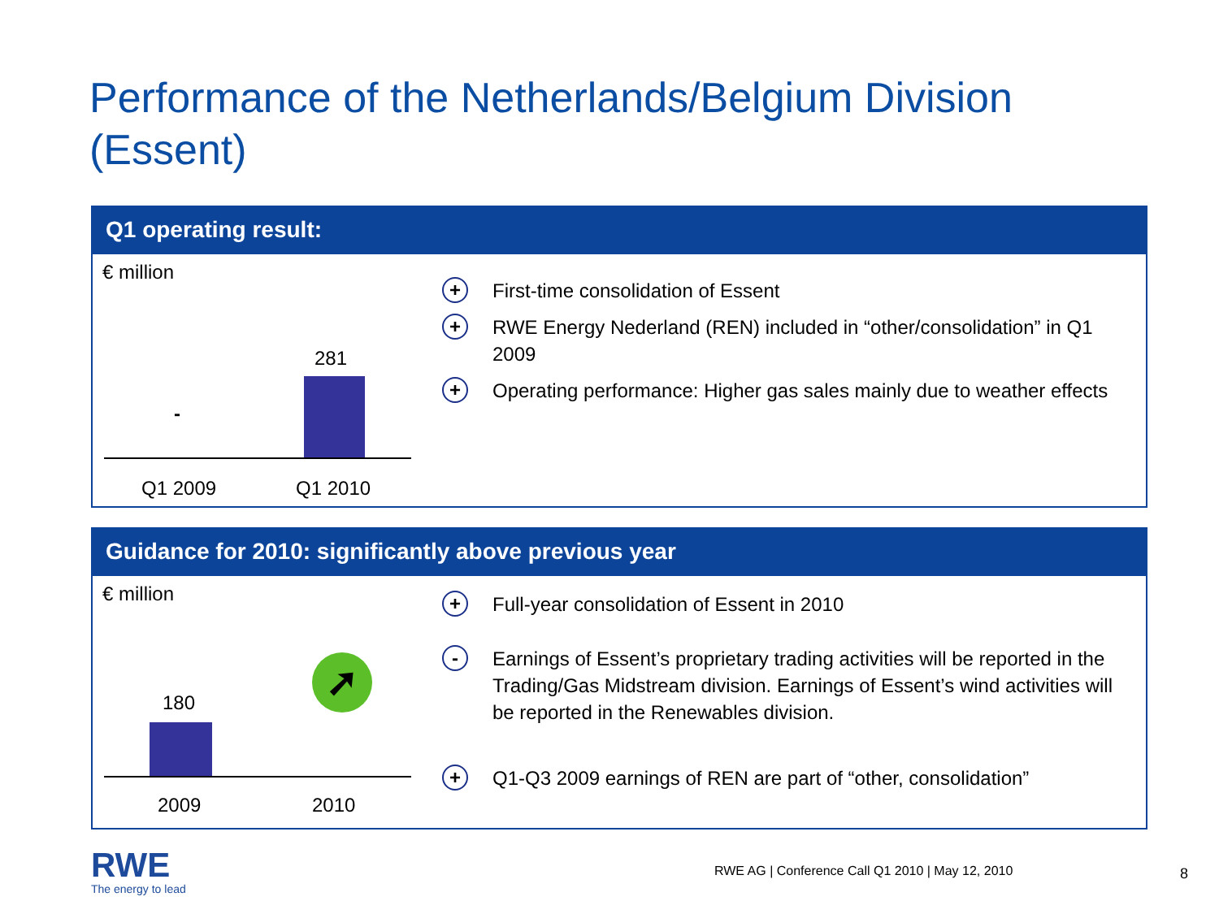Performance of the Netherlands/Belgium Division
(Essent)
Q1 operating result:
€ million
281
-
Q1 2009 Q1 2010
+ First-time consolidation of Essent
+ RWE Energy Nederland (REN) included in “other/consolidation” in Q1 2009
+ Operating performance: Higher gas sales mainly due to weather effects
Guidance for 2010: significantly above previous year
€ million
180
➚
2009 2010
+ Full-year consolidation of Essent in 2010
- Earnings of Essent’s proprietary trading activities will be reported in the Trading/Gas Midstream division. Earnings of Essent’s wind activities will be reported in the Renewables division.
+ Q1-Q3 2009 earnings of REN are part of “other, consolidation”
RWE
The energy to lead
RWE AG | Conference Call Q1 2010 | May 12, 2010
8